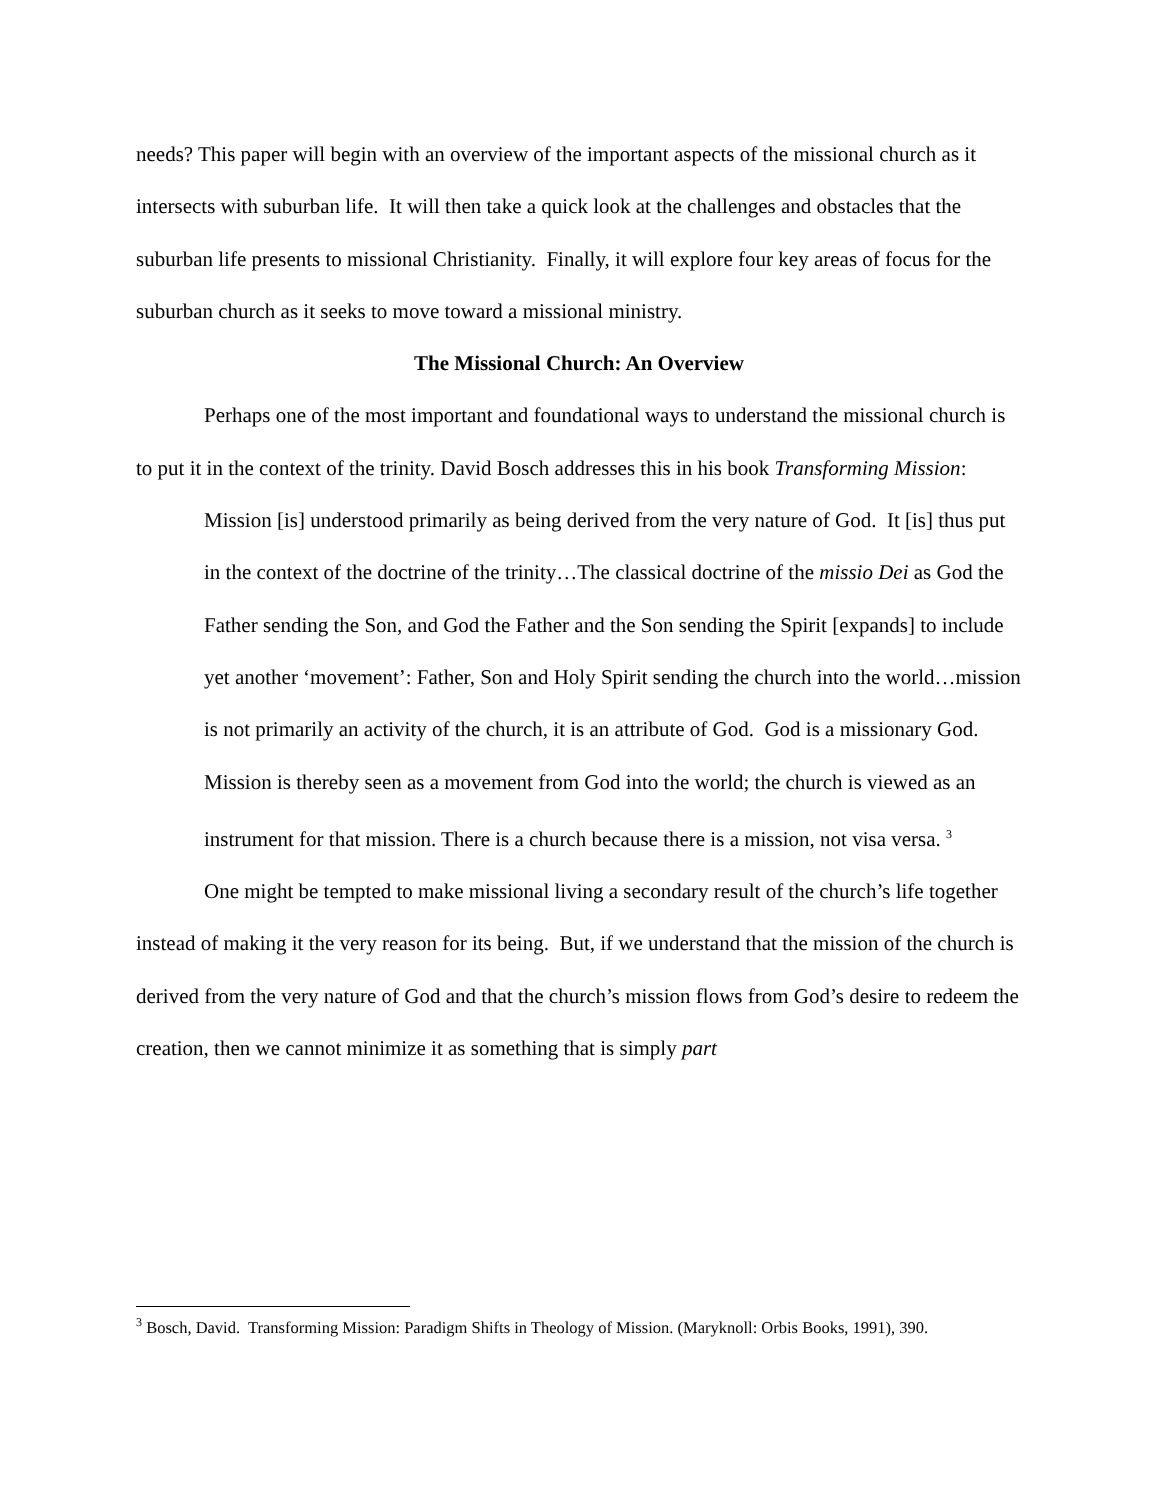needs? This paper will begin with an overview of the important aspects of the missional church as it intersects with suburban life. It will then take a quick look at the challenges and obstacles that the suburban life presents to missional Christianity. Finally, it will explore four key areas of focus for the suburban church as it seeks to move toward a missional ministry.
The Missional Church: An Overview
Perhaps one of the most important and foundational ways to understand the missional church is to put it in the context of the trinity. David Bosch addresses this in his book Transforming Mission:
Mission [is] understood primarily as being derived from the very nature of God. It [is] thus put in the context of the doctrine of the trinity…The classical doctrine of the missio Dei as God the Father sending the Son, and God the Father and the Son sending the Spirit [expands] to include yet another ‘movement’: Father, Son and Holy Spirit sending the church into the world…mission is not primarily an activity of the church, it is an attribute of God. God is a missionary God. Mission is thereby seen as a movement from God into the world; the church is viewed as an instrument for that mission. There is a church because there is a mission, not visa versa. <sup>3</sup>
One might be tempted to make missional living a secondary result of the church’s life together instead of making it the very reason for its being. But, if we understand that the mission of the church is derived from the very nature of God and that the church’s mission flows from God’s desire to redeem the creation, then we cannot minimize it as something that is simply part
<sup>3</sup> Bosch, David. Transforming Mission: Paradigm Shifts in Theology of Mission. (Maryknoll: Orbis Books, 1991), 390.